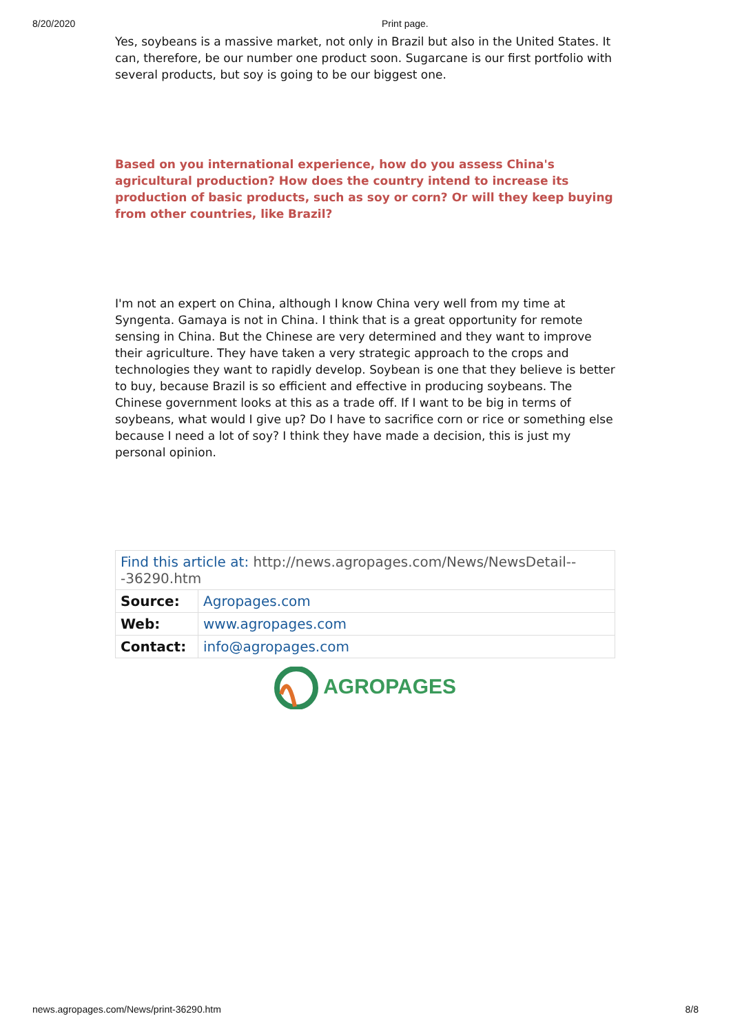8/20/2020 Print page.
Yes, soybeans is a massive market, not only in Brazil but also in the United States. It can, therefore, be our number one product soon. Sugarcane is our first portfolio with several products, but soy is going to be our biggest one.
Based on you international experience, how do you assess China's agricultural production? How does the country intend to increase its production of basic products, such as soy or corn? Or will they keep buying from other countries, like Brazil?
I'm not an expert on China, although I know China very well from my time at Syngenta. Gamaya is not in China. I think that is a great opportunity for remote sensing in China. But the Chinese are very determined and they want to improve their agriculture. They have taken a very strategic approach to the crops and technologies they want to rapidly develop. Soybean is one that they believe is better to buy, because Brazil is so efficient and effective in producing soybeans. The Chinese government looks at this as a trade off. If I want to be big in terms of soybeans, what would I give up? Do I have to sacrifice corn or rice or something else because I need a lot of soy? I think they have made a decision, this is just my personal opinion.
| Find this article at: http://news.agropages.com/News/NewsDetail---36290.htm | |
| Source: | Agropages.com |
| Web: | www.agropages.com |
| Contact: | info@agropages.com |
AGROPAGES
news.agropages.com/News/print-36290.htm 8/8